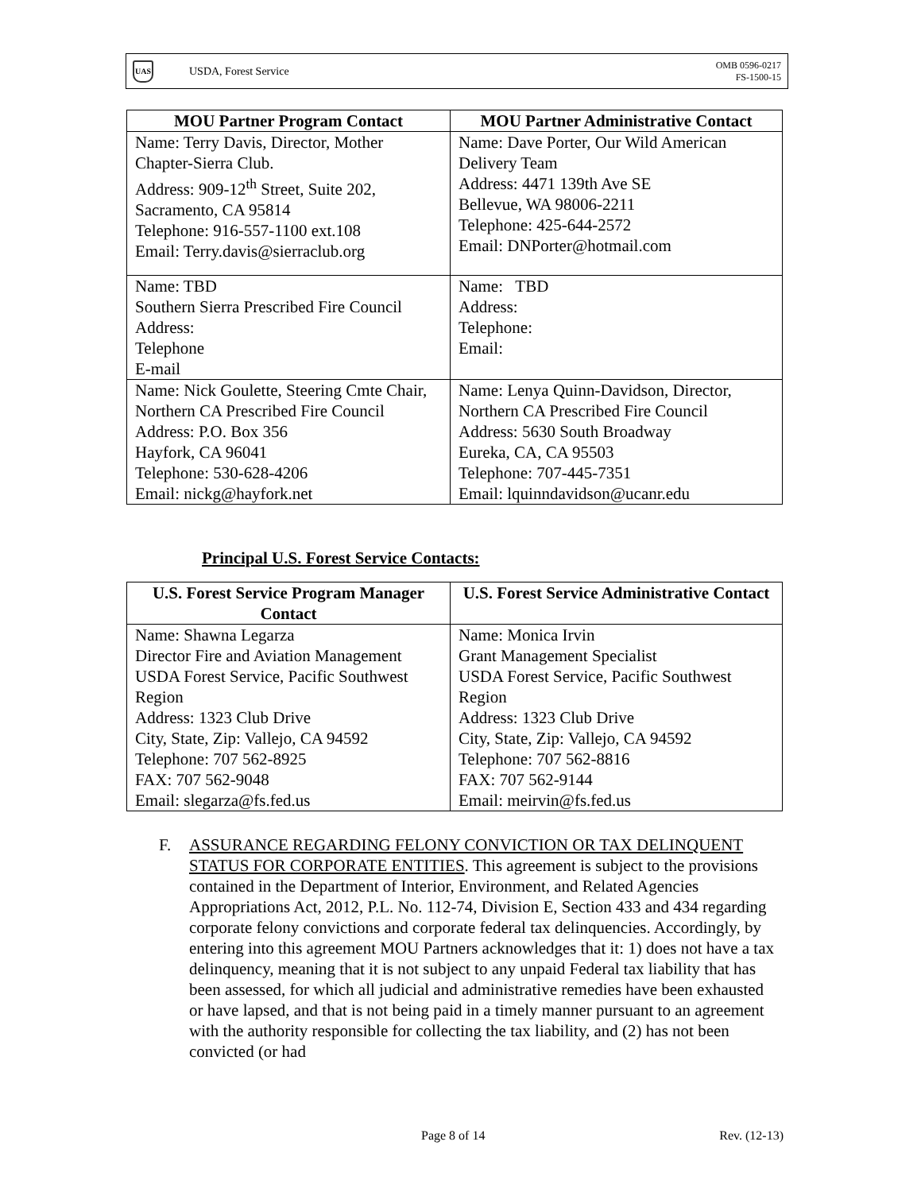UAS
USDA, Forest Service
OMB 0596-0217
FS-1500-15
| MOU Partner Program Contact | MOU Partner Administrative Contact |
| --- | --- |
| Name: Terry Davis, Director, Mother Chapter-Sierra Club. Address: 909-12<sup>th</sup> Street, Suite 202, Sacramento, CA 95814 Telephone: 916-557-1100 ext.108 Email: Terry.davis@sierraclub.org | Name: Dave Porter, Our Wild American Delivery Team Address: 4471 139th Ave SE Bellevue, WA 98006-2211 Telephone: 425-644-2572 Email: DNPorter@hotmail.com |
| Name: TBD Southern Sierra Prescribed Fire Council Address: Telephone E-mail | Name: TBD Address: Telephone: Email: |
| Name: Nick Goulette, Steering Cmte Chair, Northern CA Prescribed Fire Council Address: P.O. Box 356 Hayfork, CA 96041 Telephone: 530-628-4206 Email: nickg@hayfork.net | Name: Lenya Quinn-Davidson, Director, Northern CA Prescribed Fire Council Address: 5630 South Broadway Eureka, CA, CA 95503 Telephone: 707-445-7351 Email: lquinndavidson@ucanr.edu |
Principal U.S. Forest Service Contacts:
| U.S. Forest Service Program Manager Contact | U.S. Forest Service Administrative Contact |
| --- | --- |
| Name: Shawna Legarza Director Fire and Aviation Management USDA Forest Service, Pacific Southwest Region Address: 1323 Club Drive City, State, Zip: Vallejo, CA 94592 Telephone: 707 562-8925 FAX: 707 562-9048 Email: slegarza@fs.fed.us | Name: Monica Irvin Grant Management Specialist USDA Forest Service, Pacific Southwest Region Address: 1323 Club Drive City, State, Zip: Vallejo, CA 94592 Telephone: 707 562-8816 FAX: 707 562-9144 Email: meirvin@fs.fed.us |
F. ASSURANCE REGARDING FELONY CONVICTION OR TAX DELINQUENT STATUS FOR CORPORATE ENTITIES. This agreement is subject to the provisions contained in the Department of Interior, Environment, and Related Agencies Appropriations Act, 2012, P.L. No. 112-74, Division E, Section 433 and 434 regarding corporate felony convictions and corporate federal tax delinquencies. Accordingly, by entering into this agreement MOU Partners acknowledges that it: 1) does not have a tax delinquency, meaning that it is not subject to any unpaid Federal tax liability that has been assessed, for which all judicial and administrative remedies have been exhausted or have lapsed, and that is not being paid in a timely manner pursuant to an agreement with the authority responsible for collecting the tax liability, and (2) has not been convicted (or had
Page 8 of 14 Rev. (12-13)